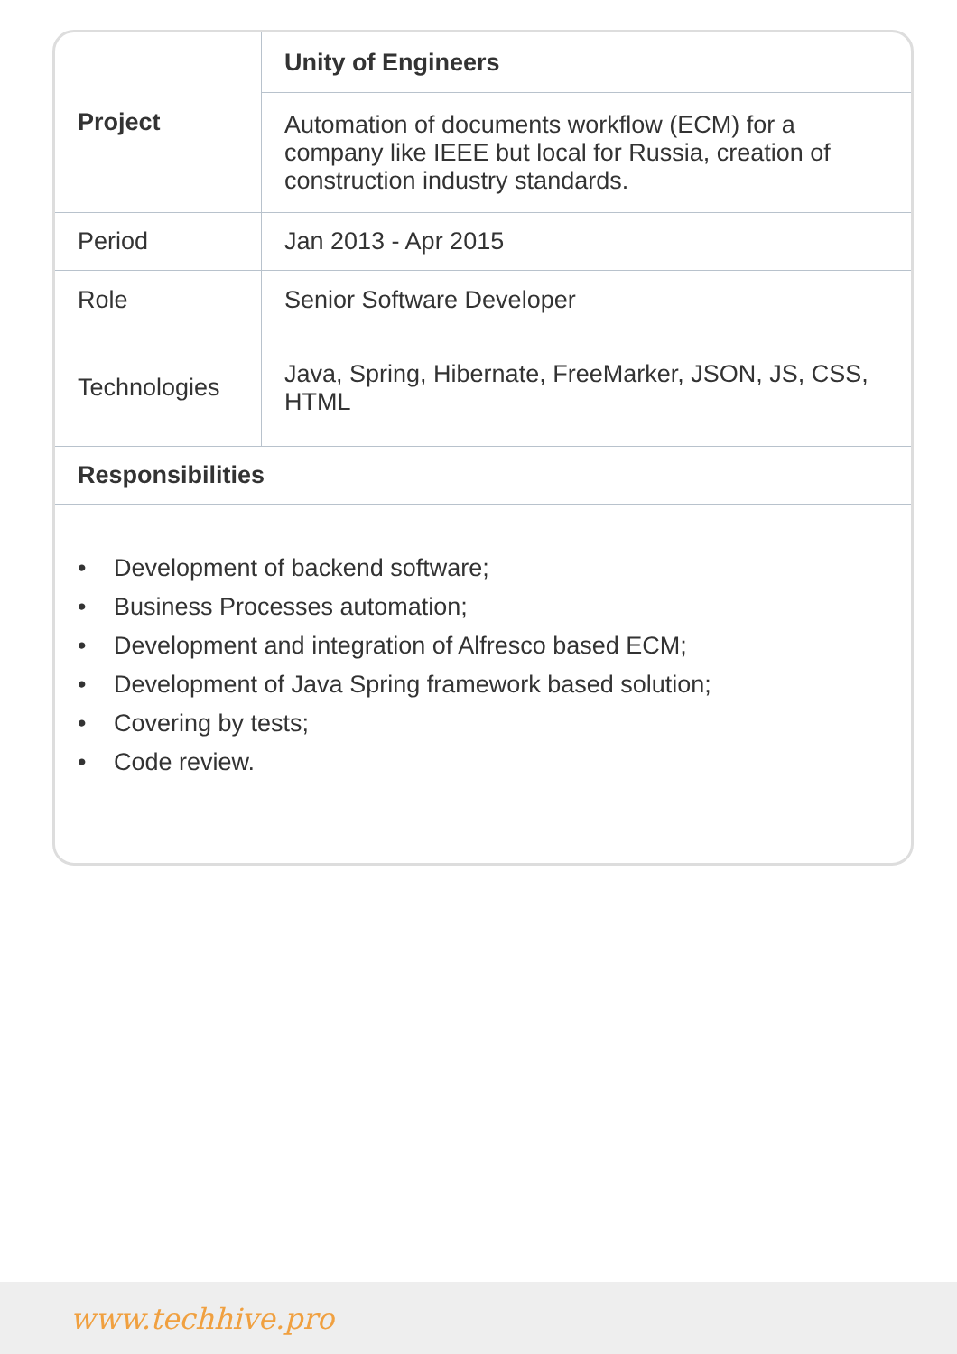| Project | Unity of Engineers |
| | Automation of documents workflow (ECM) for a company like IEEE but local for Russia, creation of construction industry standards. |
| Period | Jan 2013 - Apr 2015 |
| Role | Senior Software Developer |
| Technologies | Java, Spring, Hibernate, FreeMarker, JSON, JS, CSS, HTML |
| Responsibilities | |
• Development of backend software;
• Business Processes automation;
• Development and integration of Alfresco based ECM;
• Development of Java Spring framework based solution;
• Covering by tests;
• Code review.
www.techhive.pro